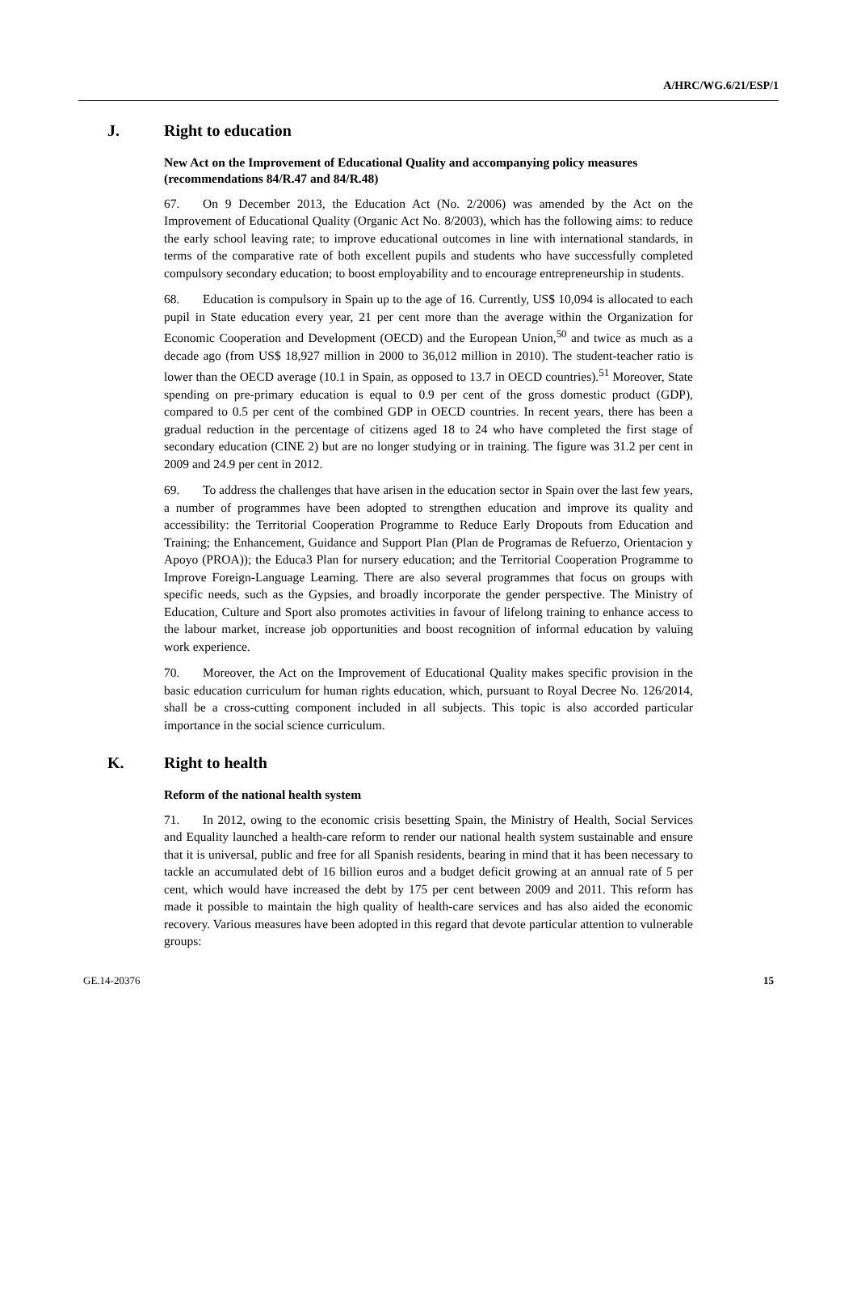A/HRC/WG.6/21/ESP/1
J. Right to education
New Act on the Improvement of Educational Quality and accompanying policy measures (recommendations 84/R.47 and 84/R.48)
67. On 9 December 2013, the Education Act (No. 2/2006) was amended by the Act on the Improvement of Educational Quality (Organic Act No. 8/2003), which has the following aims: to reduce the early school leaving rate; to improve educational outcomes in line with international standards, in terms of the comparative rate of both excellent pupils and students who have successfully completed compulsory secondary education; to boost employability and to encourage entrepreneurship in students.
68. Education is compulsory in Spain up to the age of 16. Currently, US$ 10,094 is allocated to each pupil in State education every year, 21 per cent more than the average within the Organization for Economic Cooperation and Development (OECD) and the European Union,<sup>50</sup> and twice as much as a decade ago (from US$ 18,927 million in 2000 to 36,012 million in 2010). The student-teacher ratio is lower than the OECD average (10.1 in Spain, as opposed to 13.7 in OECD countries).<sup>51</sup> Moreover, State spending on pre-primary education is equal to 0.9 per cent of the gross domestic product (GDP), compared to 0.5 per cent of the combined GDP in OECD countries. In recent years, there has been a gradual reduction in the percentage of citizens aged 18 to 24 who have completed the first stage of secondary education (CINE 2) but are no longer studying or in training. The figure was 31.2 per cent in 2009 and 24.9 per cent in 2012.
69. To address the challenges that have arisen in the education sector in Spain over the last few years, a number of programmes have been adopted to strengthen education and improve its quality and accessibility: the Territorial Cooperation Programme to Reduce Early Dropouts from Education and Training; the Enhancement, Guidance and Support Plan (Plan de Programas de Refuerzo, Orientacion y Apoyo (PROA)); the Educa3 Plan for nursery education; and the Territorial Cooperation Programme to Improve Foreign-Language Learning. There are also several programmes that focus on groups with specific needs, such as the Gypsies, and broadly incorporate the gender perspective. The Ministry of Education, Culture and Sport also promotes activities in favour of lifelong training to enhance access to the labour market, increase job opportunities and boost recognition of informal education by valuing work experience.
70. Moreover, the Act on the Improvement of Educational Quality makes specific provision in the basic education curriculum for human rights education, which, pursuant to Royal Decree No. 126/2014, shall be a cross-cutting component included in all subjects. This topic is also accorded particular importance in the social science curriculum.
K. Right to health
Reform of the national health system
71. In 2012, owing to the economic crisis besetting Spain, the Ministry of Health, Social Services and Equality launched a health-care reform to render our national health system sustainable and ensure that it is universal, public and free for all Spanish residents, bearing in mind that it has been necessary to tackle an accumulated debt of 16 billion euros and a budget deficit growing at an annual rate of 5 per cent, which would have increased the debt by 175 per cent between 2009 and 2011. This reform has made it possible to maintain the high quality of health-care services and has also aided the economic recovery. Various measures have been adopted in this regard that devote particular attention to vulnerable groups:
GE.14-20376 15